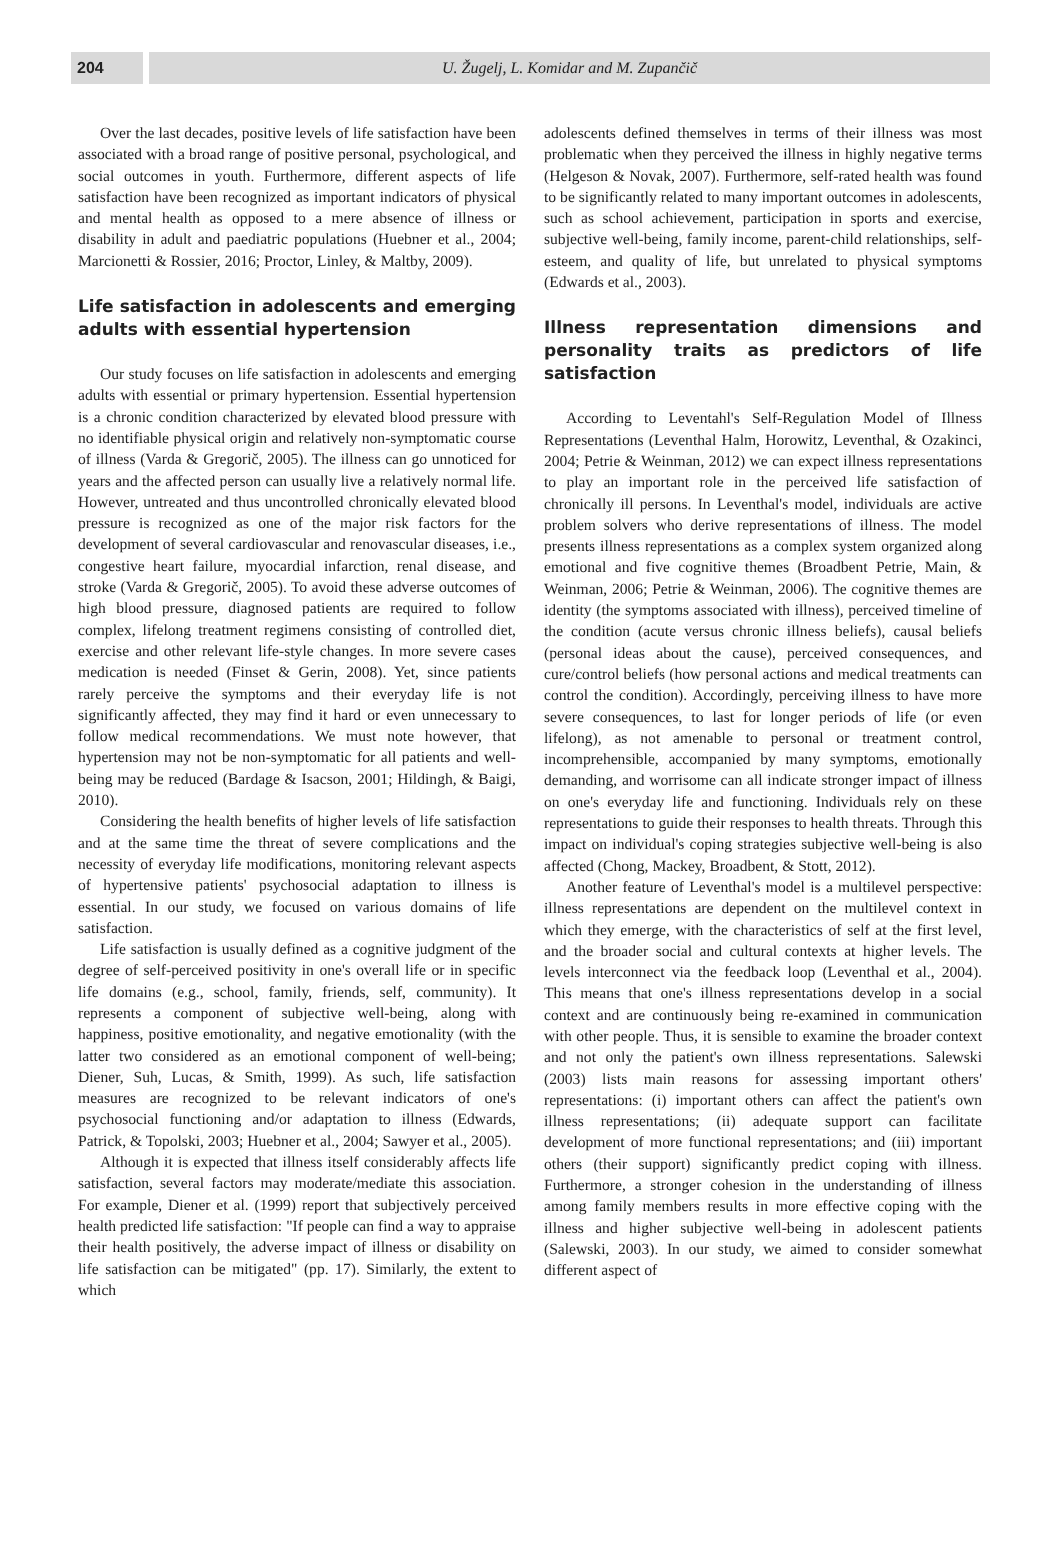204 U. Žugelj, L. Komidar and M. Zupančič
Over the last decades, positive levels of life satisfaction have been associated with a broad range of positive personal, psychological, and social outcomes in youth. Furthermore, different aspects of life satisfaction have been recognized as important indicators of physical and mental health as opposed to a mere absence of illness or disability in adult and paediatric populations (Huebner et al., 2004; Marcionetti & Rossier, 2016; Proctor, Linley, & Maltby, 2009).
Life satisfaction in adolescents and emerging adults with essential hypertension
Our study focuses on life satisfaction in adolescents and emerging adults with essential or primary hypertension. Essential hypertension is a chronic condition characterized by elevated blood pressure with no identifiable physical origin and relatively non-symptomatic course of illness (Varda & Gregorič, 2005). The illness can go unnoticed for years and the affected person can usually live a relatively normal life. However, untreated and thus uncontrolled chronically elevated blood pressure is recognized as one of the major risk factors for the development of several cardiovascular and renovascular diseases, i.e., congestive heart failure, myocardial infarction, renal disease, and stroke (Varda & Gregorič, 2005). To avoid these adverse outcomes of high blood pressure, diagnosed patients are required to follow complex, lifelong treatment regimens consisting of controlled diet, exercise and other relevant life-style changes. In more severe cases medication is needed (Finset & Gerin, 2008). Yet, since patients rarely perceive the symptoms and their everyday life is not significantly affected, they may find it hard or even unnecessary to follow medical recommendations. We must note however, that hypertension may not be non-symptomatic for all patients and well-being may be reduced (Bardage & Isacson, 2001; Hildingh, & Baigi, 2010).
Considering the health benefits of higher levels of life satisfaction and at the same time the threat of severe complications and the necessity of everyday life modifications, monitoring relevant aspects of hypertensive patients' psychosocial adaptation to illness is essential. In our study, we focused on various domains of life satisfaction.
Life satisfaction is usually defined as a cognitive judgment of the degree of self-perceived positivity in one's overall life or in specific life domains (e.g., school, family, friends, self, community). It represents a component of subjective well-being, along with happiness, positive emotionality, and negative emotionality (with the latter two considered as an emotional component of well-being; Diener, Suh, Lucas, & Smith, 1999). As such, life satisfaction measures are recognized to be relevant indicators of one's psychosocial functioning and/or adaptation to illness (Edwards, Patrick, & Topolski, 2003; Huebner et al., 2004; Sawyer et al., 2005).
Although it is expected that illness itself considerably affects life satisfaction, several factors may moderate/mediate this association. For example, Diener et al. (1999) report that subjectively perceived health predicted life satisfaction: "If people can find a way to appraise their health positively, the adverse impact of illness or disability on life satisfaction can be mitigated" (pp. 17). Similarly, the extent to which
adolescents defined themselves in terms of their illness was most problematic when they perceived the illness in highly negative terms (Helgeson & Novak, 2007). Furthermore, self-rated health was found to be significantly related to many important outcomes in adolescents, such as school achievement, participation in sports and exercise, subjective well-being, family income, parent-child relationships, self-esteem, and quality of life, but unrelated to physical symptoms (Edwards et al., 2003).
Illness representation dimensions and personality traits as predictors of life satisfaction
According to Leventahl's Self-Regulation Model of Illness Representations (Leventhal Halm, Horowitz, Leventhal, & Ozakinci, 2004; Petrie & Weinman, 2012) we can expect illness representations to play an important role in the perceived life satisfaction of chronically ill persons. In Leventhal's model, individuals are active problem solvers who derive representations of illness. The model presents illness representations as a complex system organized along emotional and five cognitive themes (Broadbent Petrie, Main, & Weinman, 2006; Petrie & Weinman, 2006). The cognitive themes are identity (the symptoms associated with illness), perceived timeline of the condition (acute versus chronic illness beliefs), causal beliefs (personal ideas about the cause), perceived consequences, and cure/control beliefs (how personal actions and medical treatments can control the condition). Accordingly, perceiving illness to have more severe consequences, to last for longer periods of life (or even lifelong), as not amenable to personal or treatment control, incomprehensible, accompanied by many symptoms, emotionally demanding, and worrisome can all indicate stronger impact of illness on one's everyday life and functioning. Individuals rely on these representations to guide their responses to health threats. Through this impact on individual's coping strategies subjective well-being is also affected (Chong, Mackey, Broadbent, & Stott, 2012).
Another feature of Leventhal's model is a multilevel perspective: illness representations are dependent on the multilevel context in which they emerge, with the characteristics of self at the first level, and the broader social and cultural contexts at higher levels. The levels interconnect via the feedback loop (Leventhal et al., 2004). This means that one's illness representations develop in a social context and are continuously being re-examined in communication with other people. Thus, it is sensible to examine the broader context and not only the patient's own illness representations. Salewski (2003) lists main reasons for assessing important others' representations: (i) important others can affect the patient's own illness representations; (ii) adequate support can facilitate development of more functional representations; and (iii) important others (their support) significantly predict coping with illness. Furthermore, a stronger cohesion in the understanding of illness among family members results in more effective coping with the illness and higher subjective well-being in adolescent patients (Salewski, 2003). In our study, we aimed to consider somewhat different aspect of